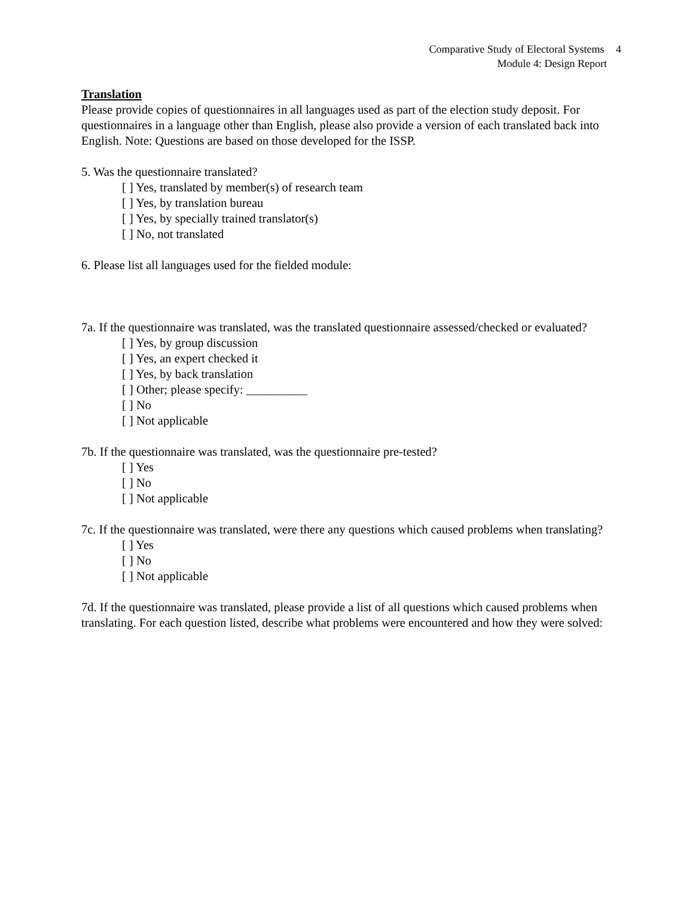Comparative Study of Electoral Systems 4
Module 4: Design Report
Translation
Please provide copies of questionnaires in all languages used as part of the election study deposit. For questionnaires in a language other than English, please also provide a version of each translated back into English. Note: Questions are based on those developed for the ISSP.
5. Was the questionnaire translated?
[ ] Yes, translated by member(s) of research team
[ ] Yes, by translation bureau
[ ] Yes, by specially trained translator(s)
[ ] No, not translated
6. Please list all languages used for the fielded module:
7a. If the questionnaire was translated, was the translated questionnaire assessed/checked or evaluated?
[ ] Yes, by group discussion
[ ] Yes, an expert checked it
[ ] Yes, by back translation
[ ] Other; please specify: __________
[ ] No
[ ] Not applicable
7b. If the questionnaire was translated, was the questionnaire pre-tested?
[ ] Yes
[ ] No
[ ] Not applicable
7c. If the questionnaire was translated, were there any questions which caused problems when translating?
[ ] Yes
[ ] No
[ ] Not applicable
7d. If the questionnaire was translated, please provide a list of all questions which caused problems when translating. For each question listed, describe what problems were encountered and how they were solved: